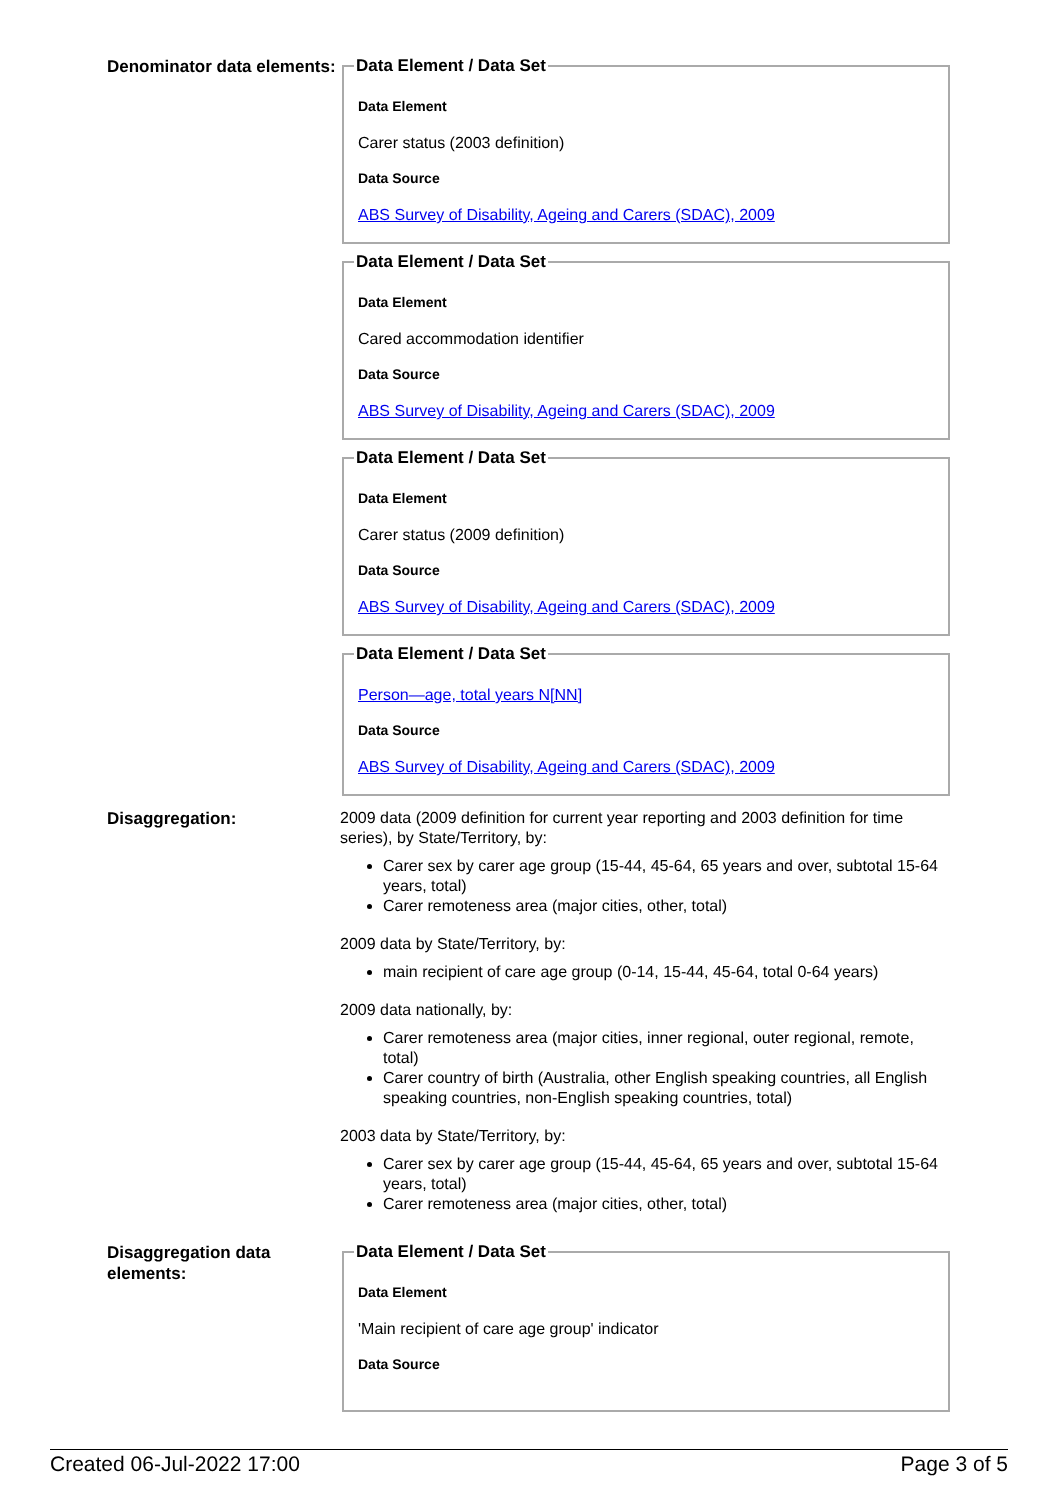Denominator data elements:
Data Element / Data Set
Data Element
Carer status (2003 definition)
Data Source
ABS Survey of Disability, Ageing and Carers (SDAC), 2009 Data Element / Data Set
Data Element
Cared accommodation identifier
Data Source
ABS Survey of Disability, Ageing and Carers (SDAC), 2009 Data Element / Data Set
Data Element
Carer status (2009 definition)
Data Source
ABS Survey of Disability, Ageing and Carers (SDAC), 2009 Data Element / Data Set
Person—age, total years N[NN]
Data Source
ABS Survey of Disability, Ageing and Carers (SDAC), 2009
Disaggregation:
2009 data (2009 definition for current year reporting and 2003 definition for time series), by State/Territory, by:
Carer sex by carer age group (15-44, 45-64, 65 years and over, subtotal 15-64 years, total)
Carer remoteness area (major cities, other, total)
2009 data by State/Territory, by:
main recipient of care age group (0-14, 15-44, 45-64, total 0-64 years)
2009 data nationally, by:
Carer remoteness area (major cities, inner regional, outer regional, remote, total)
Carer country of birth (Australia, other English speaking countries, all English speaking countries, non-English speaking countries, total)
2003 data by State/Territory, by:
Carer sex by carer age group (15-44, 45-64, 65 years and over, subtotal 15-64 years, total)
Carer remoteness area (major cities, other, total)
Disaggregation data elements:
Data Element / Data Set
Data Element
'Main recipient of care age group' indicator
Data Source
Created 06-Jul-2022 17:00 Page 3 of 5